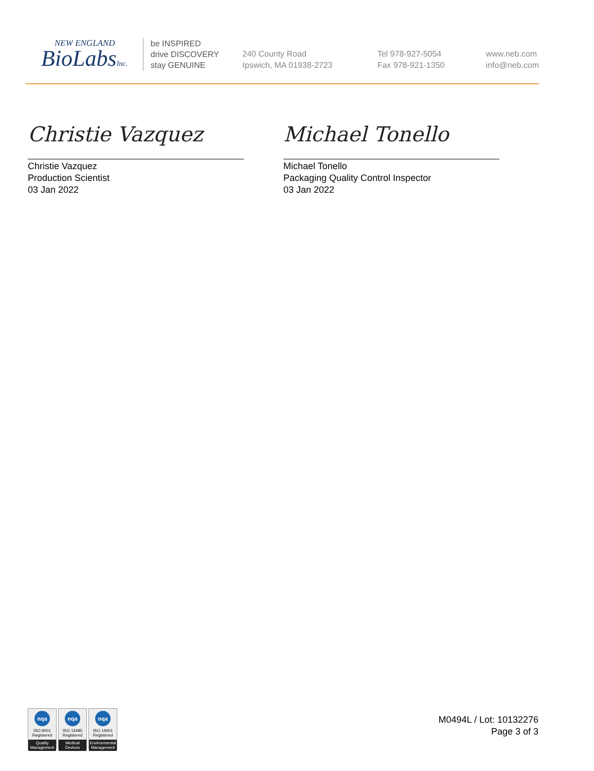NEW ENGLAND
BioLabsInc.
be INSPIRED
drive DISCOVERY
stay GENUINE
240 County Road
Ipswich, MA 01938-2723
Tel 978-927-5054
Fax 978-921-1350
www.neb.com
info@neb.com
Christie Vazquez
Christie Vazquez
Production Scientist
03 Jan 2022
Michael Tonello
Michael Tonello
Packaging Quality Control Inspector
03 Jan 2022
nqa
ISO 9001
Registered
Quality Management
nqa
ISO 13485
Registered
Medical Devices
nqa
ISO 14001
Registered
Environmental Management
M0494L / Lot: 10132276
Page 3 of 3